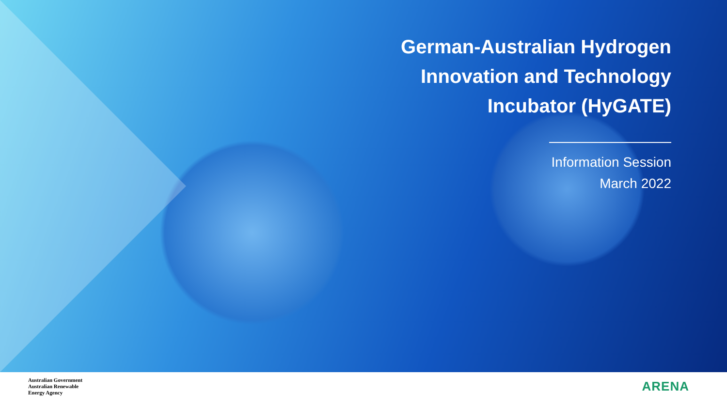German-Australian Hydrogen
Innovation and Technology
Incubator (HyGATE)
Information Session
March 2022
Australian Government
Australian Renewable
Energy Agency
ARENA